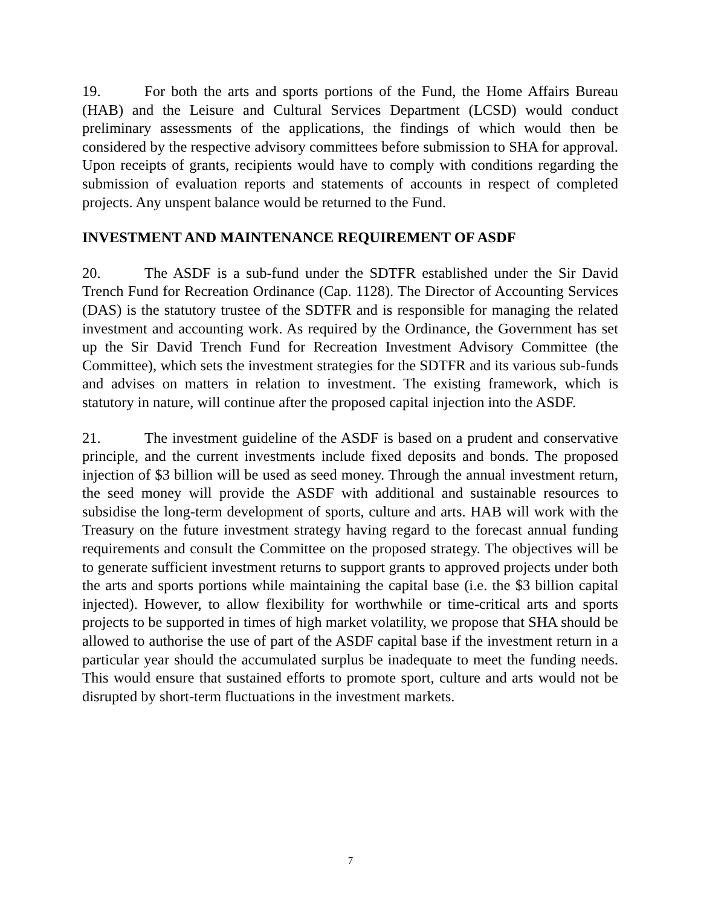19. For both the arts and sports portions of the Fund, the Home Affairs Bureau (HAB) and the Leisure and Cultural Services Department (LCSD) would conduct preliminary assessments of the applications, the findings of which would then be considered by the respective advisory committees before submission to SHA for approval. Upon receipts of grants, recipients would have to comply with conditions regarding the submission of evaluation reports and statements of accounts in respect of completed projects. Any unspent balance would be returned to the Fund.
INVESTMENT AND MAINTENANCE REQUIREMENT OF ASDF
20. The ASDF is a sub-fund under the SDTFR established under the Sir David Trench Fund for Recreation Ordinance (Cap. 1128). The Director of Accounting Services (DAS) is the statutory trustee of the SDTFR and is responsible for managing the related investment and accounting work. As required by the Ordinance, the Government has set up the Sir David Trench Fund for Recreation Investment Advisory Committee (the Committee), which sets the investment strategies for the SDTFR and its various sub-funds and advises on matters in relation to investment. The existing framework, which is statutory in nature, will continue after the proposed capital injection into the ASDF.
21. The investment guideline of the ASDF is based on a prudent and conservative principle, and the current investments include fixed deposits and bonds. The proposed injection of $3 billion will be used as seed money. Through the annual investment return, the seed money will provide the ASDF with additional and sustainable resources to subsidise the long-term development of sports, culture and arts. HAB will work with the Treasury on the future investment strategy having regard to the forecast annual funding requirements and consult the Committee on the proposed strategy. The objectives will be to generate sufficient investment returns to support grants to approved projects under both the arts and sports portions while maintaining the capital base (i.e. the $3 billion capital injected). However, to allow flexibility for worthwhile or time-critical arts and sports projects to be supported in times of high market volatility, we propose that SHA should be allowed to authorise the use of part of the ASDF capital base if the investment return in a particular year should the accumulated surplus be inadequate to meet the funding needs. This would ensure that sustained efforts to promote sport, culture and arts would not be disrupted by short-term fluctuations in the investment markets.
7